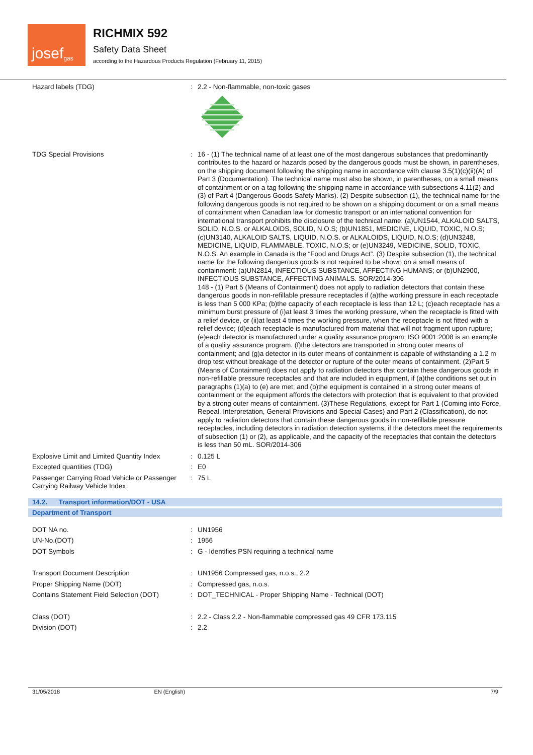josef<sup>gas</sup>
RICHMIX 592
Safety Data Sheet
according to the Hazardous Products Regulation (February 11, 2015)
Hazard labels (TDG) : 2.2 - Non-flammable, non-toxic gases
TDG Special Provisions : 16 - (1) The technical name of at least one of the most dangerous substances that predominantly contributes to the hazard or hazards posed by the dangerous goods must be shown, in parentheses, on the shipping document following the shipping name in accordance with clause 3.5(1)(c)(ii)(A) of Part 3 (Documentation). The technical name must also be shown, in parentheses, on a small means of containment or on a tag following the shipping name in accordance with subsections 4.11(2) and (3) of Part 4 (Dangerous Goods Safety Marks). (2) Despite subsection (1), the technical name for the following dangerous goods is not required to be shown on a shipping document or on a small means of containment when Canadian law for domestic transport or an international convention for international transport prohibits the disclosure of the technical name: (a)UN1544, ALKALOID SALTS, SOLID, N.O.S. or ALKALOIDS, SOLID, N.O.S; (b)UN1851, MEDICINE, LIQUID, TOXIC, N.O.S; (c)UN3140, ALKALOID SALTS, LIQUID, N.O.S. or ALKALOIDS, LIQUID, N.O.S; (d)UN3248, MEDICINE, LIQUID, FLAMMABLE, TOXIC, N.O.S; or (e)UN3249, MEDICINE, SOLID, TOXIC, N.O.S. An example in Canada is the “Food and Drugs Act”. (3) Despite subsection (1), the technical name for the following dangerous goods is not required to be shown on a small means of containment: (a)UN2814, INFECTIOUS SUBSTANCE, AFFECTING HUMANS; or (b)UN2900, INFECTIOUS SUBSTANCE, AFFECTING ANIMALS. SOR/2014-306
148 - (1) Part 5 (Means of Containment) does not apply to radiation detectors that contain these dangerous goods in non-refillable pressure receptacles if (a)the working pressure in each receptacle is less than 5 000 KPa; (b)the capacity of each receptacle is less than 12 L; (c)each receptacle has a minimum burst pressure of (i)at least 3 times the working pressure, when the receptacle is fitted with a relief device, or (ii)at least 4 times the working pressure, when the receptacle is not fitted with a relief device; (d)each receptacle is manufactured from material that will not fragment upon rupture; (e)each detector is manufactured under a quality assurance program; ISO 9001:2008 is an example of a quality assurance program. (f)the detectors are transported in strong outer means of containment; and (g)a detector in its outer means of containment is capable of withstanding a 1.2 m drop test without breakage of the detector or rupture of the outer means of containment. (2)Part 5 (Means of Containment) does not apply to radiation detectors that contain these dangerous goods in non-refillable pressure receptacles and that are included in equipment, if (a)the conditions set out in paragraphs (1)(a) to (e) are met; and (b)the equipment is contained in a strong outer means of containment or the equipment affords the detectors with protection that is equivalent to that provided by a strong outer means of containment. (3)These Regulations, except for Part 1 (Coming into Force, Repeal, Interpretation, General Provisions and Special Cases) and Part 2 (Classification), do not apply to radiation detectors that contain these dangerous goods in non-refillable pressure receptacles, including detectors in radiation detection systems, if the detectors meet the requirements of subsection (1) or (2), as applicable, and the capacity of the receptacles that contain the detectors is less than 50 mL. SOR/2014-306
Explosive Limit and Limited Quantity Index
: 0.125 L
Excepted quantities (TDG) : E0
Passenger Carrying Road Vehicle or Passenger Carrying Railway Vehicle Index
: 75 L
14.2. Transport information/DOT - USA
Department of Transport
DOT NA no. : UN1956
UN-No.(DOT) : 1956
DOT Symbols : G - Identifies PSN requiring a technical name
Transport Document Description : UN1956 Compressed gas, n.o.s., 2.2
Proper Shipping Name (DOT) : Compressed gas, n.o.s.
Contains Statement Field Selection (DOT)
: DOT_TECHNICAL - Proper Shipping Name - Technical (DOT)
Class (DOT) : 2.2 - Class 2.2 - Non-flammable compressed gas 49 CFR 173.115
Division (DOT) : 2.2
31/05/2018 EN (English) 7/9